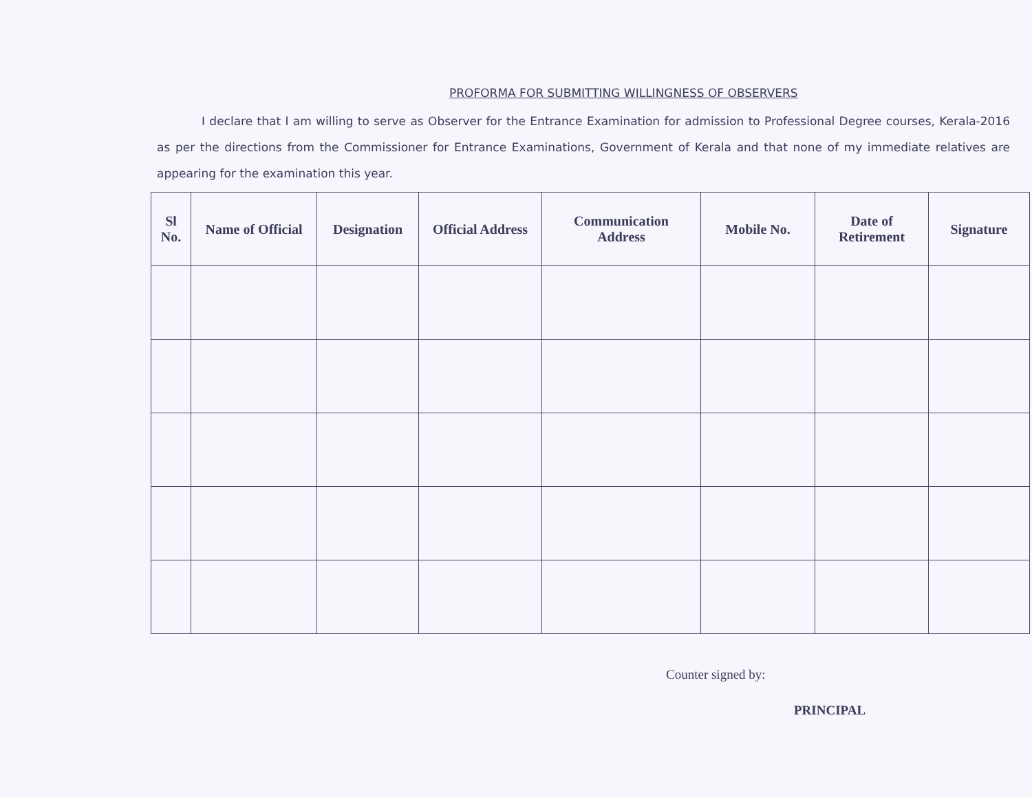PROFORMA FOR SUBMITTING WILLINGNESS OF OBSERVERS
I declare that I am willing to serve as Observer for the Entrance Examination for admission to Professional Degree courses, Kerala-2016 as per the directions from the Commissioner for Entrance Examinations, Government of Kerala and that none of my immediate relatives are appearing for the examination this year.
| Sl No. | Name of Official | Designation | Official Address | Communication Address | Mobile No. | Date of Retirement | Signature |
| --- | --- | --- | --- | --- | --- | --- | --- |
Counter signed by:
PRINCIPAL